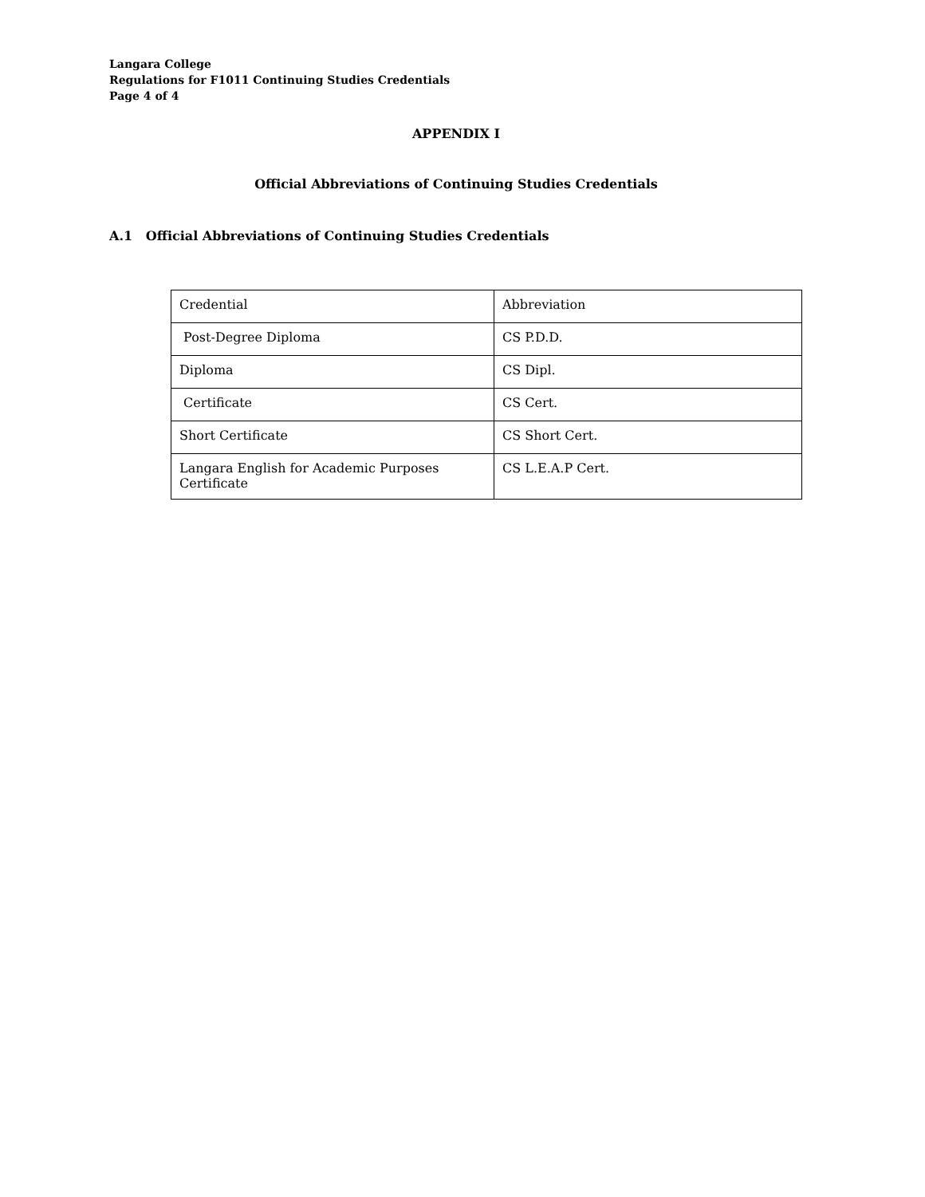Langara College
Regulations for F1011 Continuing Studies Credentials
Page 4 of 4
APPENDIX I
Official Abbreviations of Continuing Studies Credentials
A.1 Official Abbreviations of Continuing Studies Credentials
| Credential | Abbreviation |
| Post-Degree Diploma | CS P.D.D. |
| Diploma | CS Dipl. |
| Certificate | CS Cert. |
| Short Certificate | CS Short Cert. |
| Langara English for Academic Purposes Certificate | CS L.E.A.P Cert. |